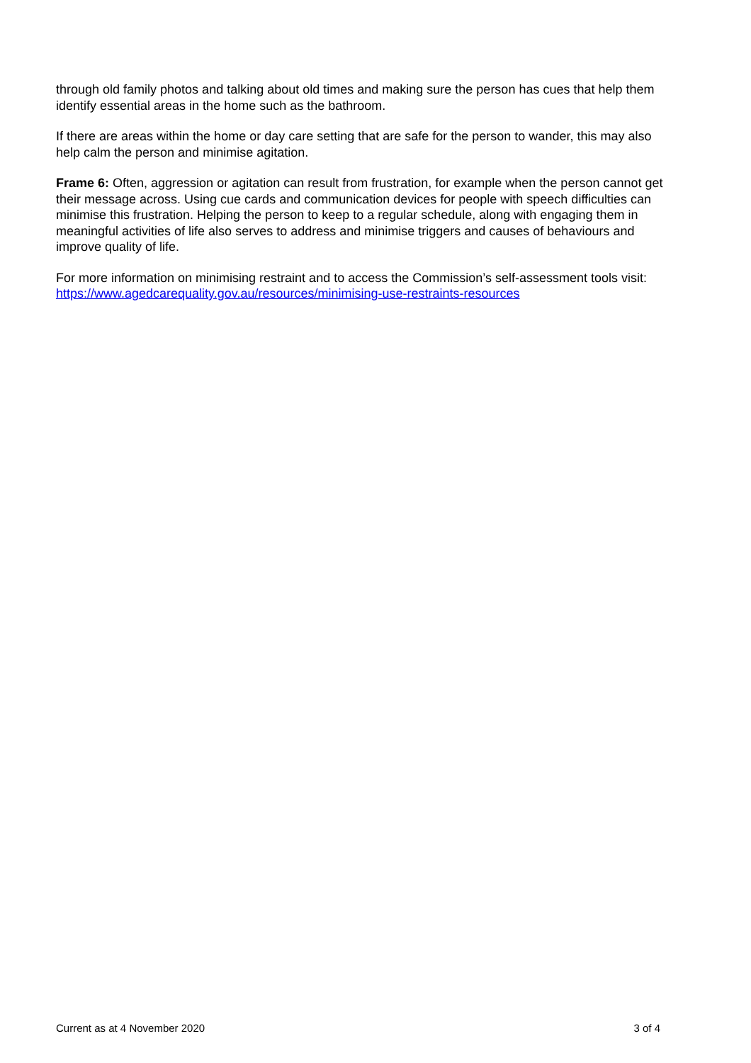through old family photos and talking about old times and making sure the person has cues that help them identify essential areas in the home such as the bathroom.
If there are areas within the home or day care setting that are safe for the person to wander, this may also help calm the person and minimise agitation.
Frame 6: Often, aggression or agitation can result from frustration, for example when the person cannot get their message across. Using cue cards and communication devices for people with speech difficulties can minimise this frustration. Helping the person to keep to a regular schedule, along with engaging them in meaningful activities of life also serves to address and minimise triggers and causes of behaviours and improve quality of life.
For more information on minimising restraint and to access the Commission’s self-assessment tools visit: https://www.agedcarequality.gov.au/resources/minimising-use-restraints-resources
Current as at 4 November 2020 3 of 4